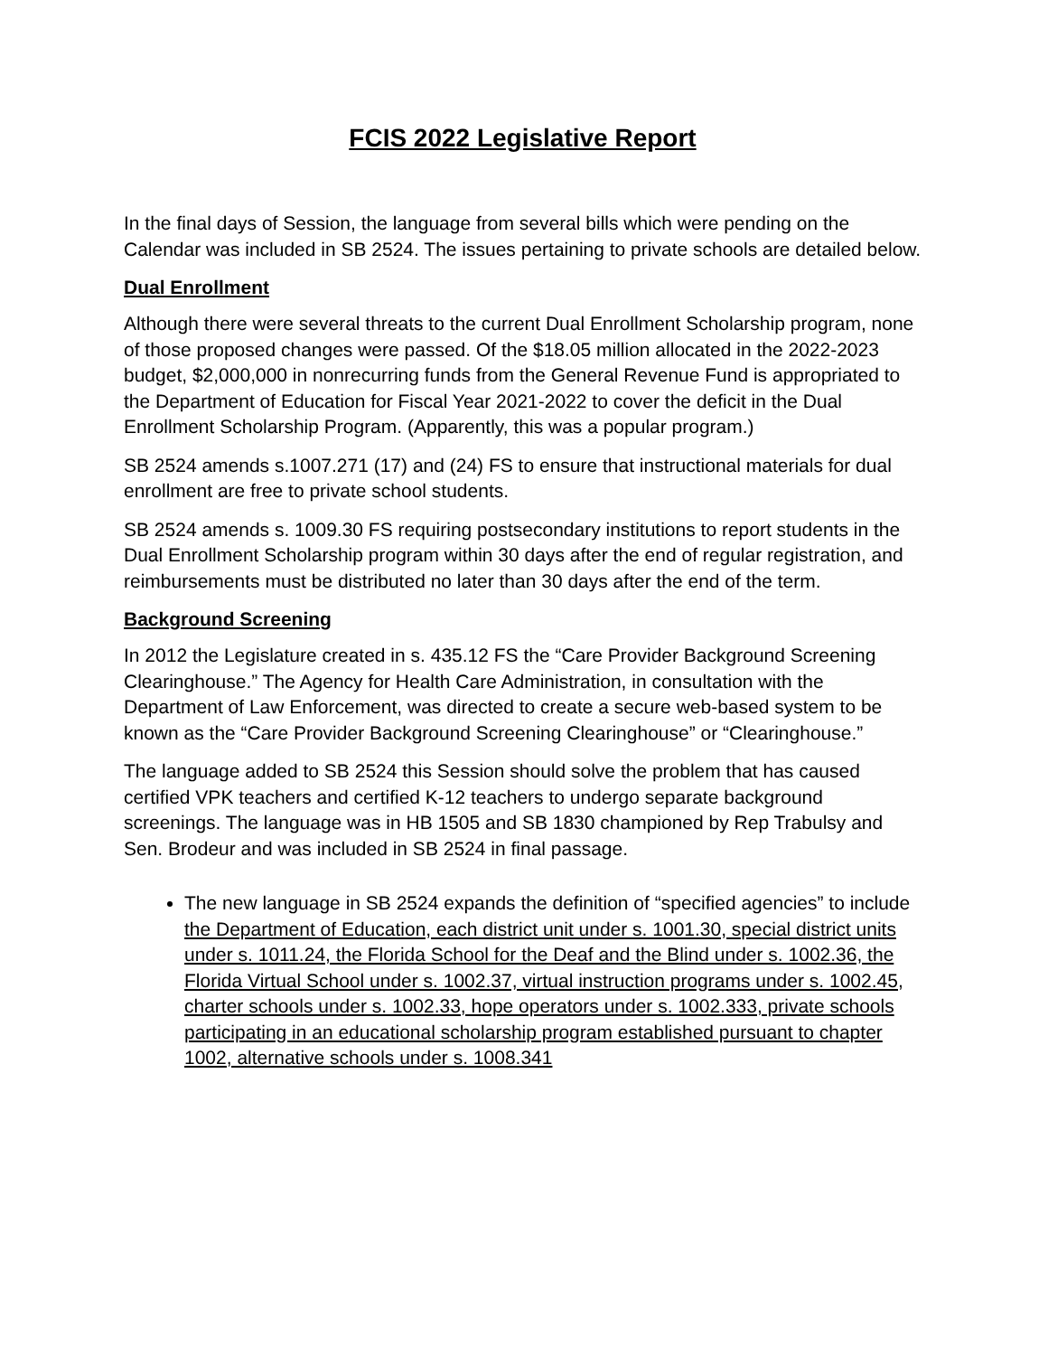FCIS 2022 Legislative Report
In the final days of Session, the language from several bills which were pending on the Calendar was included in SB 2524. The issues pertaining to private schools are detailed below.
Dual Enrollment
Although there were several threats to the current Dual Enrollment Scholarship program, none of those proposed changes were passed. Of the $18.05 million allocated in the 2022-2023 budget, $2,000,000 in nonrecurring funds from the General Revenue Fund is appropriated to the Department of Education for Fiscal Year 2021-2022 to cover the deficit in the Dual Enrollment Scholarship Program. (Apparently, this was a popular program.)
SB 2524 amends s.1007.271 (17) and (24) FS to ensure that instructional materials for dual enrollment are free to private school students.
SB 2524 amends s. 1009.30 FS requiring postsecondary institutions to report students in the Dual Enrollment Scholarship program within 30 days after the end of regular registration, and reimbursements must be distributed no later than 30 days after the end of the term.
Background Screening
In 2012 the Legislature created in s. 435.12 FS the “Care Provider Background Screening Clearinghouse.” The Agency for Health Care Administration, in consultation with the Department of Law Enforcement, was directed to create a secure web-based system to be known as the “Care Provider Background Screening Clearinghouse” or “Clearinghouse.”
The language added to SB 2524 this Session should solve the problem that has caused certified VPK teachers and certified K-12 teachers to undergo separate background screenings. The language was in HB 1505 and SB 1830 championed by Rep Trabulsy and Sen. Brodeur and was included in SB 2524 in final passage.
The new language in SB 2524 expands the definition of “specified agencies” to include the Department of Education, each district unit under s. 1001.30, special district units under s. 1011.24, the Florida School for the Deaf and the Blind under s. 1002.36, the Florida Virtual School under s. 1002.37, virtual instruction programs under s. 1002.45, charter schools under s. 1002.33, hope operators under s. 1002.333, private schools participating in an educational scholarship program established pursuant to chapter 1002, alternative schools under s. 1008.341